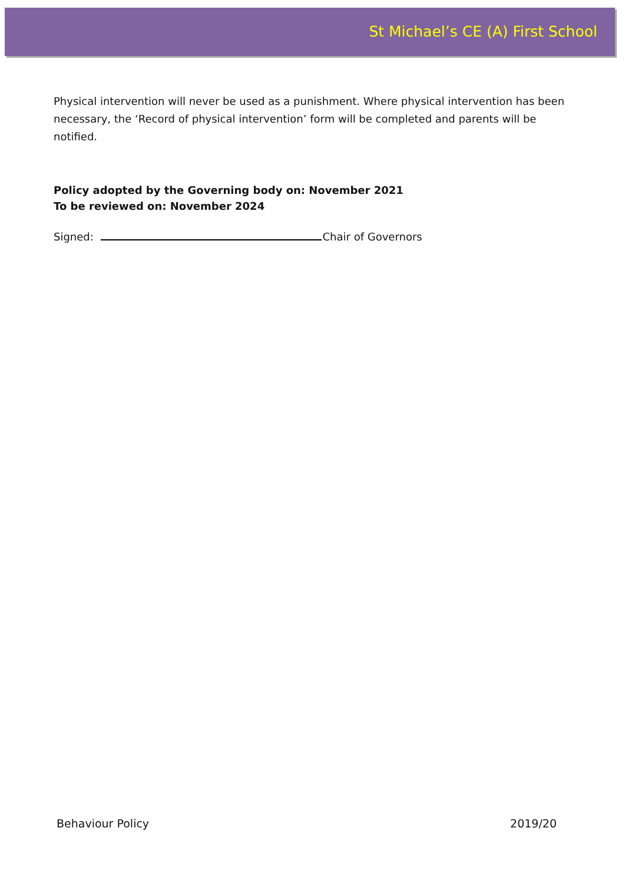St Michael’s CE (A) First School
Physical intervention will never be used as a punishment. Where physical intervention has been necessary, the ‘Record of physical intervention’ form will be completed and parents will be notified.
Policy adopted by the Governing body on: November 2021
To be reviewed on: November 2024
Signed: Chair of Governors
Behaviour Policy 2019/20